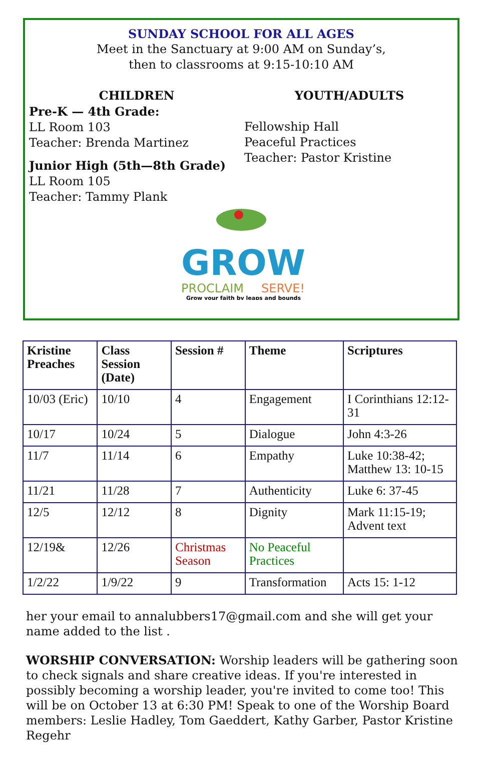SUNDAY SCHOOL FOR ALL AGES
Meet in the Sanctuary at 9:00 AM on Sunday’s,
then to classrooms at 9:15-10:10 AM
CHILDREN
Pre-K — 4th Grade:
LL Room 103
Teacher: Brenda Martinez
Junior High (5th—8th Grade)
LL Room 105
Teacher: Tammy Plank
YOUTH/ADULTS
Fellowship Hall
Peaceful Practices
Teacher: Pastor Kristine
GROW
PROCLAIM
SERVE!
Grow your faith by leaps and bounds
| Kristine Preaches | Class Session (Date) | Session # | Theme | Scriptures |
| --- | --- | --- | --- | --- |
| 10/03 (Eric) | 10/10 | 4 | Engagement | I Corinthians 12:12-31 |
| 10/17 | 10/24 | 5 | Dialogue | John 4:3-26 |
| 11/7 | 11/14 | 6 | Empathy | Luke 10:38-42; Matthew 13: 10-15 |
| 11/21 | 11/28 | 7 | Authenticity | Luke 6: 37-45 |
| 12/5 | 12/12 | 8 | Dignity | Mark 11:15-19; Advent text |
| 12/19& | 12/26 | Christmas Season | No Peaceful Practices | |
| 1/2/22 | 1/9/22 | 9 | Transformation | Acts 15: 1-12 |
her your email to annalubbers17@gmail.com and she will get your name added to the list .
WORSHIP CONVERSATION: Worship leaders will be gathering soon to check signals and share creative ideas. If you're interested in possibly becoming a worship leader, you're invited to come too! This will be on October 13 at 6:30 PM! Speak to one of the Worship Board members: Leslie Hadley, Tom Gaeddert, Kathy Garber, Pastor Kristine Regehr